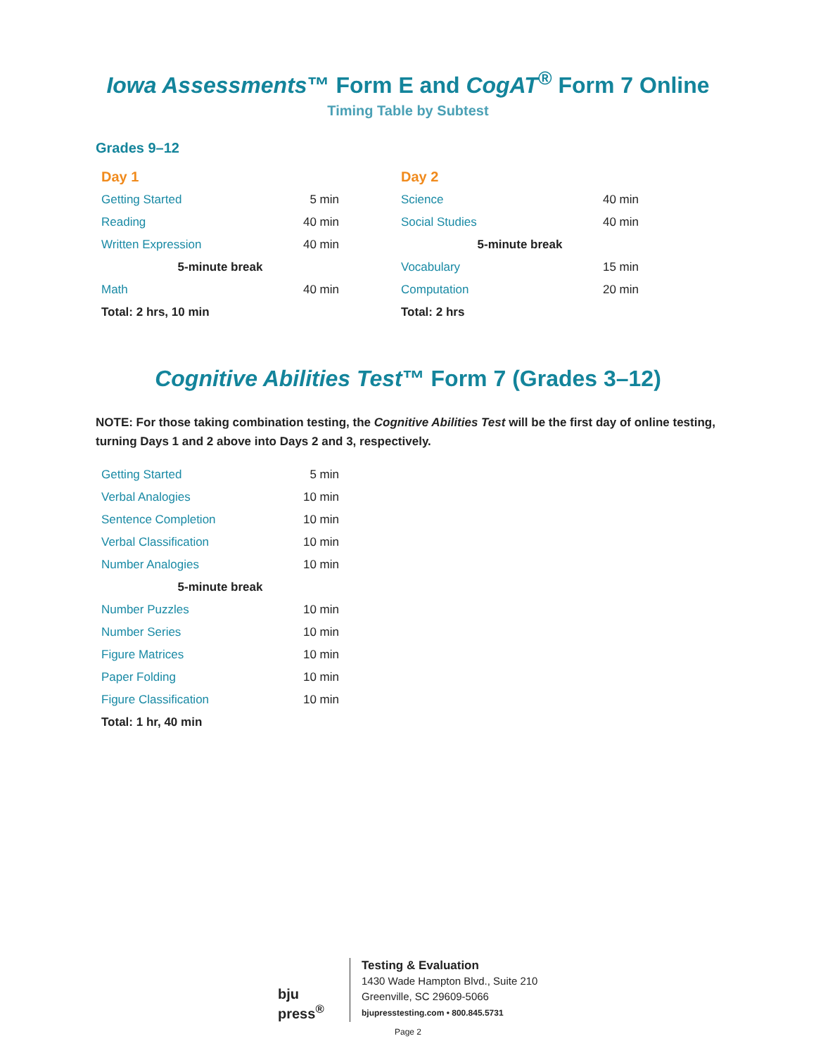Iowa Assessments™ Form E and CogAT<sup>®</sup> Form 7 Online
Timing Table by Subtest
Grades 9–12
| Day 1 | |
| --- | --- |
| Getting Started | 5 min |
| Reading | 40 min |
| Written Expression | 40 min |
| 5-minute break | |
| Math | 40 min |
| Total: 2 hrs, 10 min | |
| Day 2 | |
| --- | --- |
| Science | 40 min |
| Social Studies | 40 min |
| 5-minute break | |
| Vocabulary | 15 min |
| Computation | 20 min |
| Total: 2 hrs | |
Cognitive Abilities Test™ Form 7 (Grades 3–12)
NOTE: For those taking combination testing, the Cognitive Abilities Test will be the first day of online testing, turning Days 1 and 2 above into Days 2 and 3, respectively.
| Getting Started | 5 min |
| Verbal Analogies | 10 min |
| Sentence Completion | 10 min |
| Verbal Classification | 10 min |
| Number Analogies | 10 min |
| 5-minute break | |
| Number Puzzles | 10 min |
| Number Series | 10 min |
| Figure Matrices | 10 min |
| Paper Folding | 10 min |
| Figure Classification | 10 min |
| Total: 1 hr, 40 min | |
bju press<sup>®</sup>
Testing & Evaluation
1430 Wade Hampton Blvd., Suite 210
Greenville, SC 29609-5066
bjupresstesting.com • 800.845.5731
Page 2